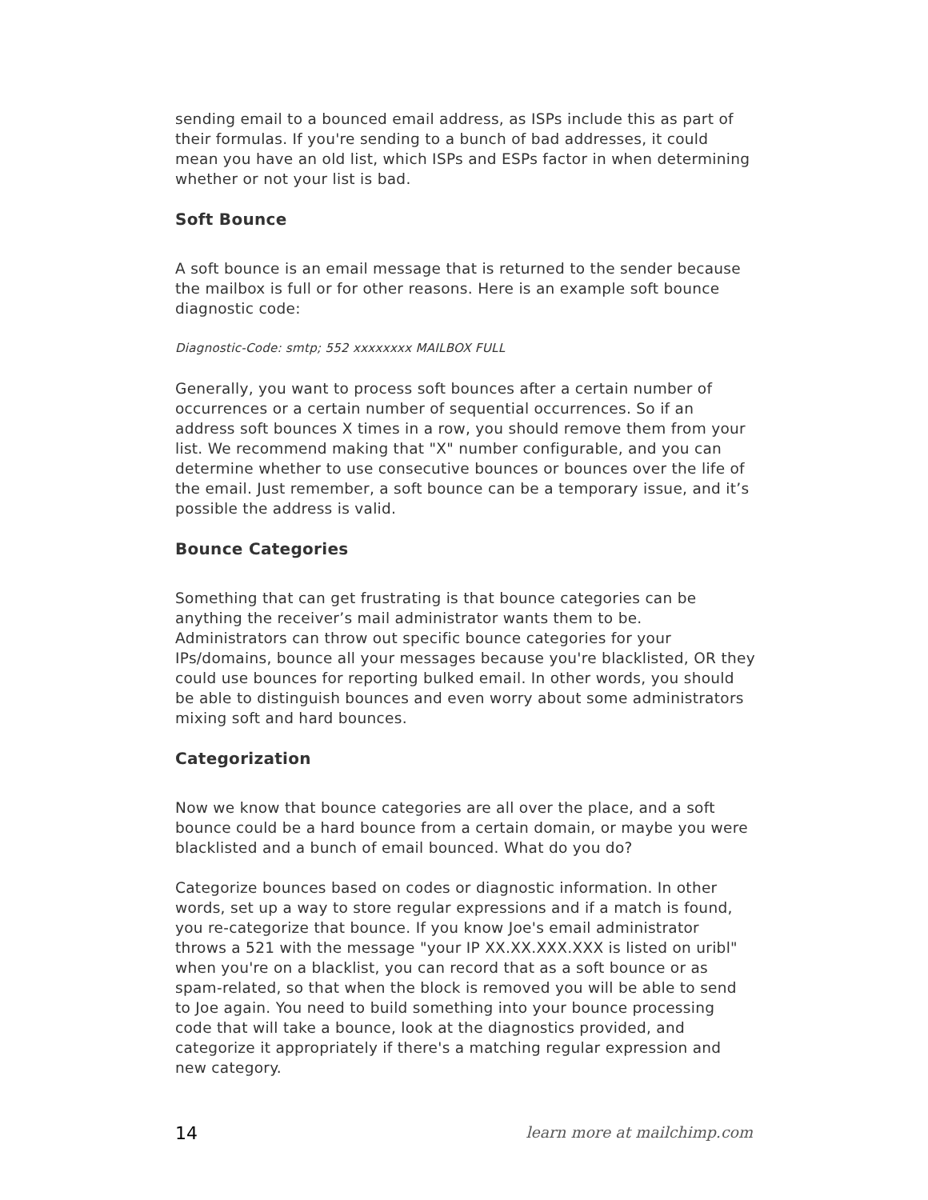sending email to a bounced email address, as ISPs include this as part of their formulas. If you're sending to a bunch of bad addresses, it could mean you have an old list, which ISPs and ESPs factor in when determining whether or not your list is bad.
Soft Bounce
A soft bounce is an email message that is returned to the sender because the mailbox is full or for other reasons. Here is an example soft bounce diagnostic code:
Diagnostic-Code: smtp; 552 xxxxxxxx MAILBOX FULL
Generally, you want to process soft bounces after a certain number of occurrences or a certain number of sequential occurrences. So if an address soft bounces X times in a row, you should remove them from your list. We recommend making that "X" number configurable, and you can determine whether to use consecutive bounces or bounces over the life of the email. Just remember, a soft bounce can be a temporary issue, and it’s possible the address is valid.
Bounce Categories
Something that can get frustrating is that bounce categories can be anything the receiver’s mail administrator wants them to be. Administrators can throw out specific bounce categories for your IPs/domains, bounce all your messages because you're blacklisted, OR they could use bounces for reporting bulked email. In other words, you should be able to distinguish bounces and even worry about some administrators mixing soft and hard bounces.
Categorization
Now we know that bounce categories are all over the place, and a soft bounce could be a hard bounce from a certain domain, or maybe you were blacklisted and a bunch of email bounced. What do you do?
Categorize bounces based on codes or diagnostic information. In other words, set up a way to store regular expressions and if a match is found, you re-categorize that bounce. If you know Joe's email administrator throws a 521 with the message "your IP XX.XX.XXX.XXX is listed on uribl" when you're on a blacklist, you can record that as a soft bounce or as spam-related, so that when the block is removed you will be able to send to Joe again. You need to build something into your bounce processing code that will take a bounce, look at the diagnostics provided, and categorize it appropriately if there's a matching regular expression and new category.
14 learn more at mailchimp.com